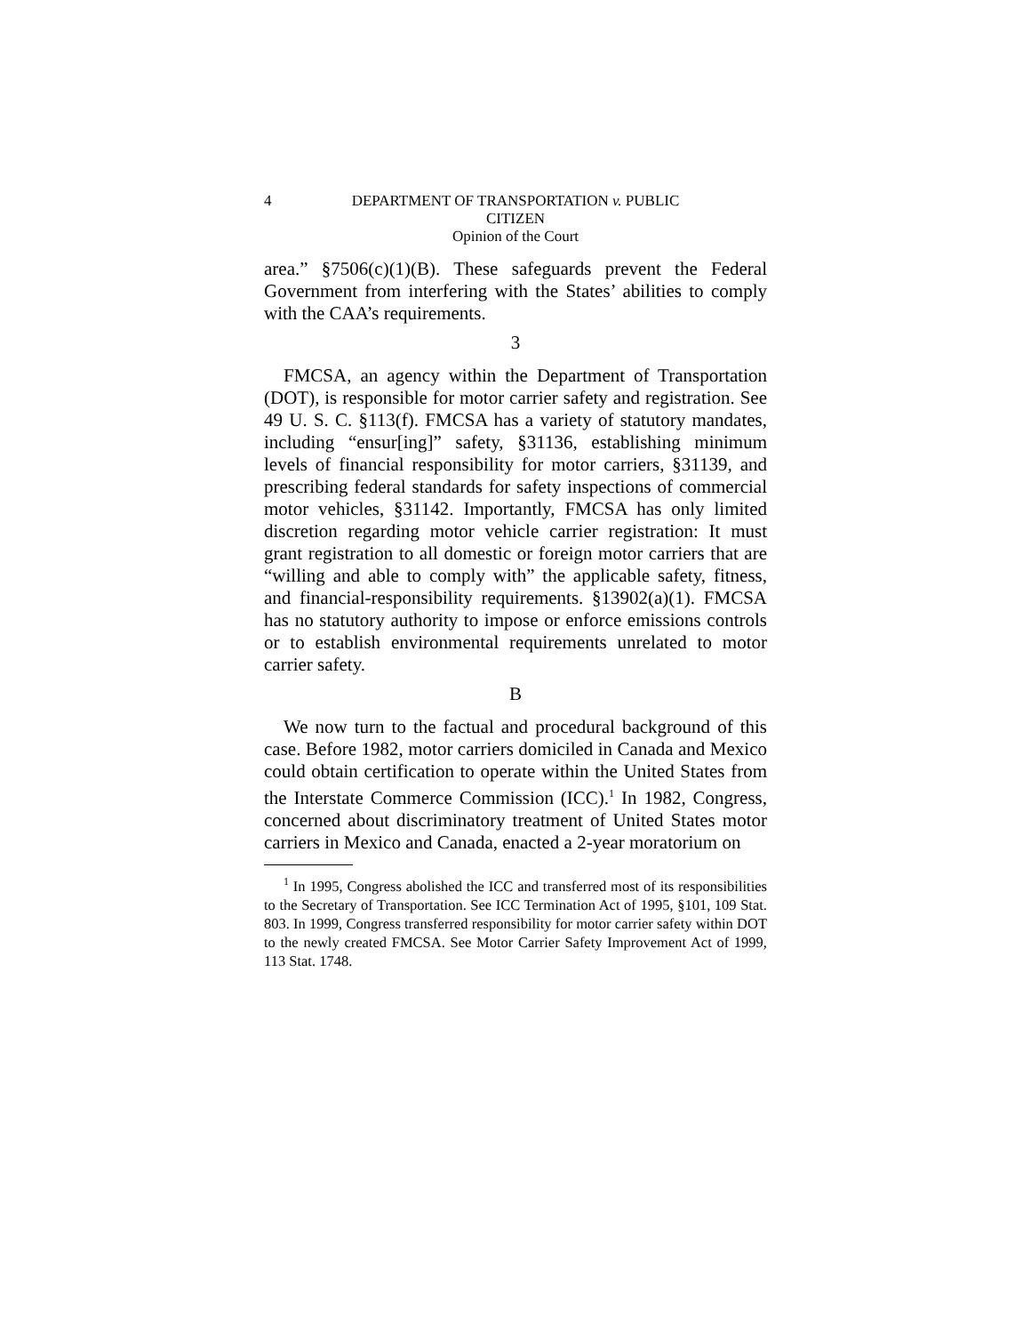4
DEPARTMENT OF TRANSPORTATION v. PUBLIC CITIZEN
Opinion of the Court
area.” §7506(c)(1)(B). These safeguards prevent the Federal Government from interfering with the States’ abilities to comply with the CAA’s requirements.
3
FMCSA, an agency within the Department of Transportation (DOT), is responsible for motor carrier safety and registration. See 49 U. S. C. §113(f). FMCSA has a variety of statutory mandates, including “ensur[ing]” safety, §31136, establishing minimum levels of financial responsibility for motor carriers, §31139, and prescribing federal standards for safety inspections of commercial motor vehicles, §31142. Importantly, FMCSA has only limited discretion regarding motor vehicle carrier registration: It must grant registration to all domestic or foreign motor carriers that are “willing and able to comply with” the applicable safety, fitness, and financial-responsibility requirements. §13902(a)(1). FMCSA has no statutory authority to impose or enforce emissions controls or to establish environmental requirements unrelated to motor carrier safety.
B
We now turn to the factual and procedural background of this case. Before 1982, motor carriers domiciled in Canada and Mexico could obtain certification to operate within the United States from the Interstate Commerce Commission (ICC).<sup>1</sup> In 1982, Congress, concerned about discriminatory treatment of United States motor carriers in Mexico and Canada, enacted a 2-year moratorium on
<sup>1</sup> In 1995, Congress abolished the ICC and transferred most of its responsibilities to the Secretary of Transportation. See ICC Termination Act of 1995, §101, 109 Stat. 803. In 1999, Congress transferred responsibility for motor carrier safety within DOT to the newly created FMCSA. See Motor Carrier Safety Improvement Act of 1999, 113 Stat. 1748.